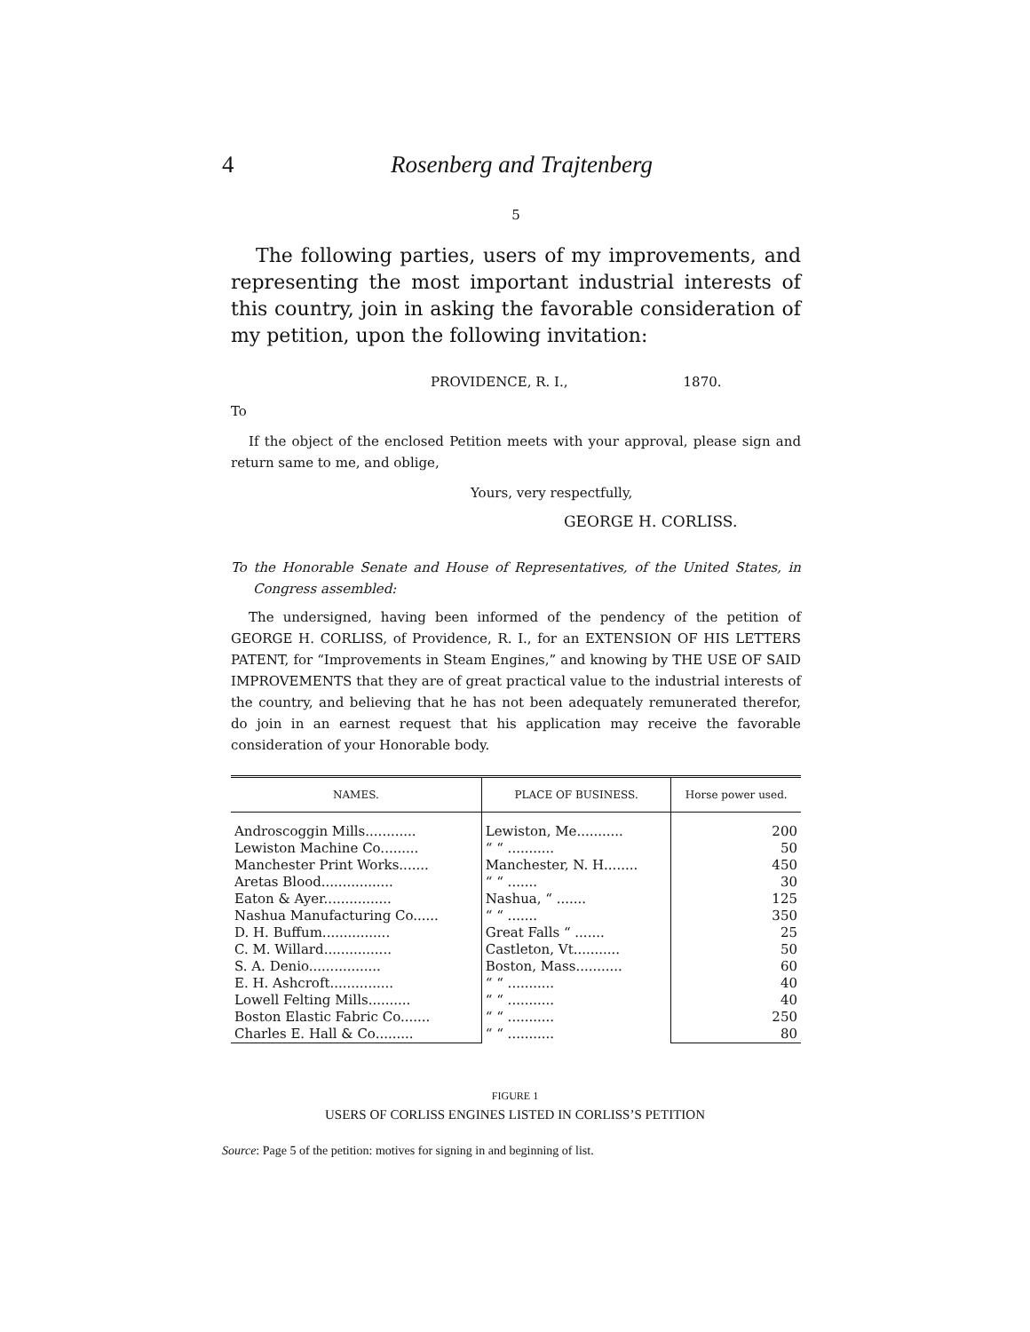4 Rosenberg and Trajtenberg
5
The following parties, users of my improvements, and representing the most important industrial interests of this country, join in asking the favorable consideration of my petition, upon the following invitation:
PROVIDENCE, R. I., 1870.
To
If the object of the enclosed Petition meets with your approval, please sign and return same to me, and oblige,
Yours, very respectfully,
GEORGE H. CORLISS.
To the Honorable Senate and House of Representatives, of the United States, in Congress assembled:
The undersigned, having been informed of the pendency of the petition of GEORGE H. CORLISS, of Providence, R. I., for an EXTENSION OF HIS LETTERS PATENT, for “Improvements in Steam Engines,” and knowing by THE USE OF SAID IMPROVEMENTS that they are of great practical value to the industrial interests of the country, and believing that he has not been adequately remunerated therefor, do join in an earnest request that his application may receive the favorable consideration of your Honorable body.
| NAMES. | PLACE OF BUSINESS. | Horse power used. |
| --- | --- | --- |
| Androscoggin Mills............ | Lewiston, Me........... | 200 |
| Lewiston Machine Co......... | “ “ ........... | 50 |
| Manchester Print Works....... | Manchester, N. H........ | 450 |
| Aretas Blood................. | “ “ ....... | 30 |
| Eaton & Ayer................ | Nashua, “ ....... | 125 |
| Nashua Manufacturing Co...... | “ “ ....... | 350 |
| D. H. Buffum................ | Great Falls “ ....... | 25 |
| C. M. Willard................ | Castleton, Vt........... | 50 |
| S. A. Denio................. | Boston, Mass........... | 60 |
| E. H. Ashcroft............... | “ “ ........... | 40 |
| Lowell Felting Mills.......... | “ “ ........... | 40 |
| Boston Elastic Fabric Co....... | “ “ ........... | 250 |
| Charles E. Hall & Co......... | “ “ ........... | 80 |
FIGURE 1
USERS OF CORLISS ENGINES LISTED IN CORLISS’S PETITION
Source: Page 5 of the petition: motives for signing in and beginning of list.